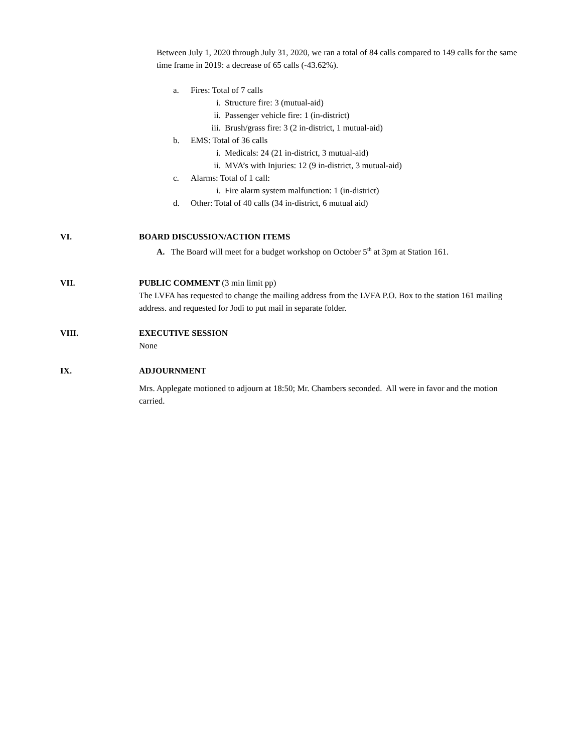Between July 1, 2020 through July 31, 2020, we ran a total of 84 calls compared to 149 calls for the same time frame in 2019: a decrease of 65 calls (-43.62%).
a. Fires: Total of 7 calls
i. Structure fire: 3 (mutual-aid)
ii. Passenger vehicle fire: 1 (in-district)
iii. Brush/grass fire: 3 (2 in-district, 1 mutual-aid)
b. EMS: Total of 36 calls
i. Medicals: 24 (21 in-district, 3 mutual-aid)
ii. MVA’s with Injuries: 12 (9 in-district, 3 mutual-aid)
c. Alarms: Total of 1 call:
i. Fire alarm system malfunction: 1 (in-district)
d. Other: Total of 40 calls (34 in-district, 6 mutual aid)
VI. BOARD DISCUSSION/ACTION ITEMS
A. The Board will meet for a budget workshop on October 5<sup>th</sup> at 3pm at Station 161.
VII. PUBLIC COMMENT (3 min limit pp)
The LVFA has requested to change the mailing address from the LVFA P.O. Box to the station 161 mailing address. and requested for Jodi to put mail in separate folder.
VIII. EXECUTIVE SESSION
None
IX. ADJOURNMENT
Mrs. Applegate motioned to adjourn at 18:50; Mr. Chambers seconded. All were in favor and the motion carried.